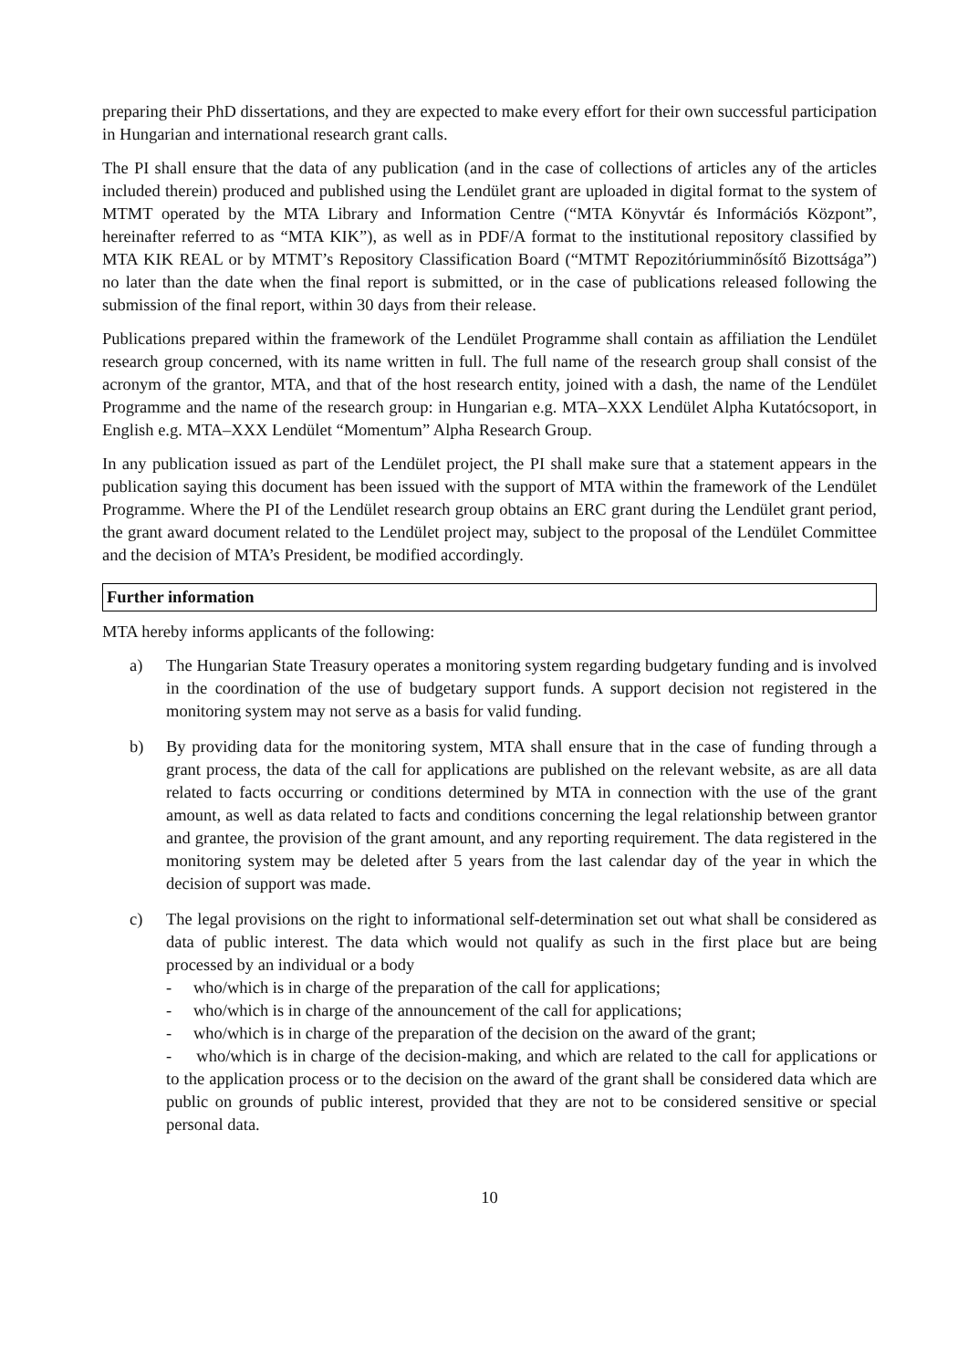preparing their PhD dissertations, and they are expected to make every effort for their own successful participation in Hungarian and international research grant calls.
The PI shall ensure that the data of any publication (and in the case of collections of articles any of the articles included therein) produced and published using the Lendület grant are uploaded in digital format to the system of MTMT operated by the MTA Library and Information Centre (“MTA Könyvtár és Információs Központ”, hereinafter referred to as “MTA KIK”), as well as in PDF/A format to the institutional repository classified by MTA KIK REAL or by MTMT’s Repository Classification Board (“MTMT Repozitóriumminősítő Bizottsága”) no later than the date when the final report is submitted, or in the case of publications released following the submission of the final report, within 30 days from their release.
Publications prepared within the framework of the Lendület Programme shall contain as affiliation the Lendület research group concerned, with its name written in full. The full name of the research group shall consist of the acronym of the grantor, MTA, and that of the host research entity, joined with a dash, the name of the Lendület Programme and the name of the research group: in Hungarian e.g. MTA–XXX Lendület Alpha Kutatócsoport, in English e.g. MTA–XXX Lendület “Momentum” Alpha Research Group.
In any publication issued as part of the Lendület project, the PI shall make sure that a statement appears in the publication saying this document has been issued with the support of MTA within the framework of the Lendület Programme. Where the PI of the Lendület research group obtains an ERC grant during the Lendület grant period, the grant award document related to the Lendület project may, subject to the proposal of the Lendület Committee and the decision of MTA’s President, be modified accordingly.
Further information
MTA hereby informs applicants of the following:
a) The Hungarian State Treasury operates a monitoring system regarding budgetary funding and is involved in the coordination of the use of budgetary support funds. A support decision not registered in the monitoring system may not serve as a basis for valid funding.
b) By providing data for the monitoring system, MTA shall ensure that in the case of funding through a grant process, the data of the call for applications are published on the relevant website, as are all data related to facts occurring or conditions determined by MTA in connection with the use of the grant amount, as well as data related to facts and conditions concerning the legal relationship between grantor and grantee, the provision of the grant amount, and any reporting requirement. The data registered in the monitoring system may be deleted after 5 years from the last calendar day of the year in which the decision of support was made.
c) The legal provisions on the right to informational self-determination set out what shall be considered as data of public interest. The data which would not qualify as such in the first place but are being processed by an individual or a body
- who/which is in charge of the preparation of the call for applications;
- who/which is in charge of the announcement of the call for applications;
- who/which is in charge of the preparation of the decision on the award of the grant;
- who/which is in charge of the decision-making, and which are related to the call for applications or to the application process or to the decision on the award of the grant shall be considered data which are public on grounds of public interest, provided that they are not to be considered sensitive or special personal data.
10